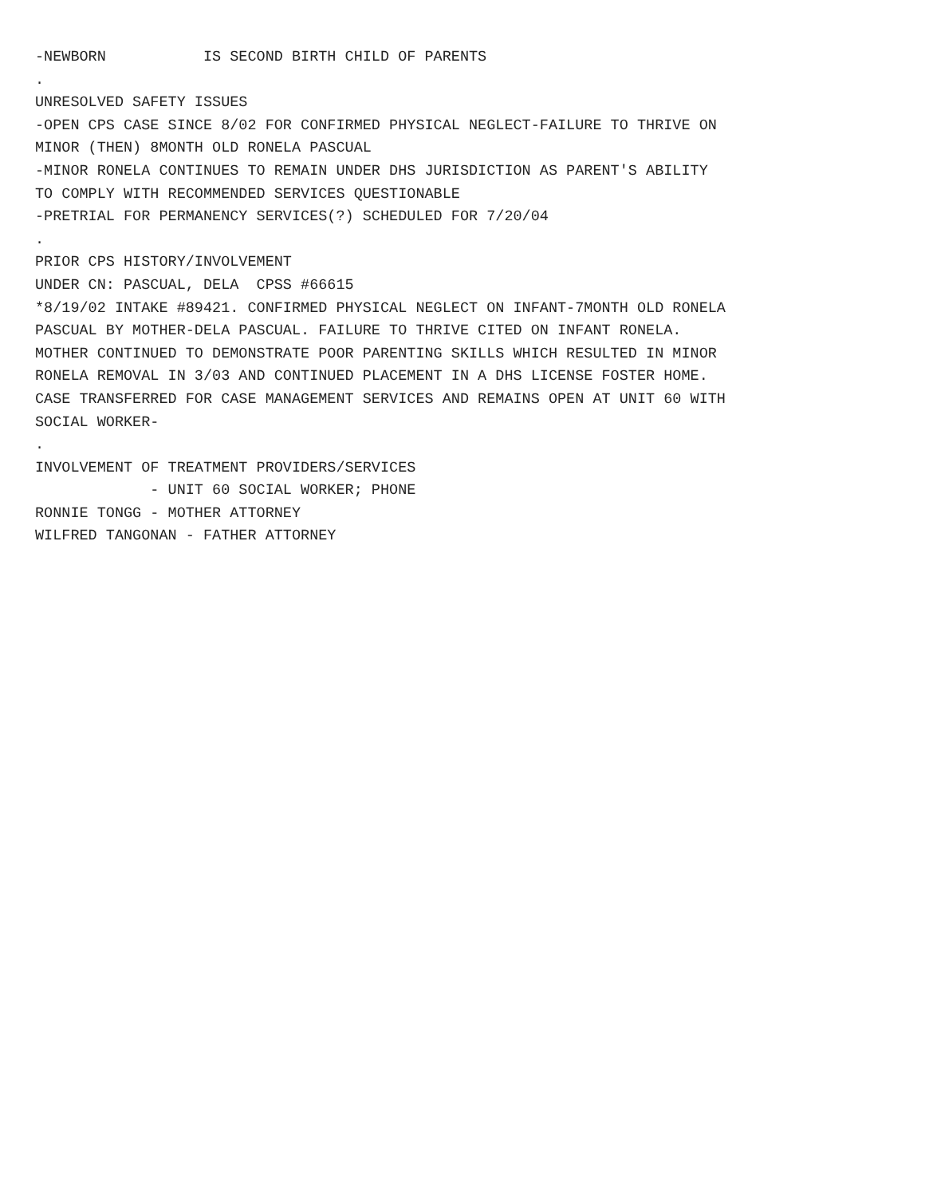-NEWBORN IS SECOND BIRTH CHILD OF PARENTS
.
UNRESOLVED SAFETY ISSUES
-OPEN CPS CASE SINCE 8/02 FOR CONFIRMED PHYSICAL NEGLECT-FAILURE TO THRIVE ON
MINOR (THEN) 8MONTH OLD RONELA PASCUAL
-MINOR RONELA CONTINUES TO REMAIN UNDER DHS JURISDICTION AS PARENT'S ABILITY
TO COMPLY WITH RECOMMENDED SERVICES QUESTIONABLE
-PRETRIAL FOR PERMANENCY SERVICES(?) SCHEDULED FOR 7/20/04
.
PRIOR CPS HISTORY/INVOLVEMENT
UNDER CN: PASCUAL, DELA CPSS #66615
*8/19/02 INTAKE #89421. CONFIRMED PHYSICAL NEGLECT ON INFANT-7MONTH OLD RONELA
PASCUAL BY MOTHER-DELA PASCUAL. FAILURE TO THRIVE CITED ON INFANT RONELA.
MOTHER CONTINUED TO DEMONSTRATE POOR PARENTING SKILLS WHICH RESULTED IN MINOR
RONELA REMOVAL IN 3/03 AND CONTINUED PLACEMENT IN A DHS LICENSE FOSTER HOME.
CASE TRANSFERRED FOR CASE MANAGEMENT SERVICES AND REMAINS OPEN AT UNIT 60 WITH
SOCIAL WORKER-
.
INVOLVEMENT OF TREATMENT PROVIDERS/SERVICES
- UNIT 60 SOCIAL WORKER; PHONE
RONNIE TONGG - MOTHER ATTORNEY
WILFRED TANGONAN - FATHER ATTORNEY